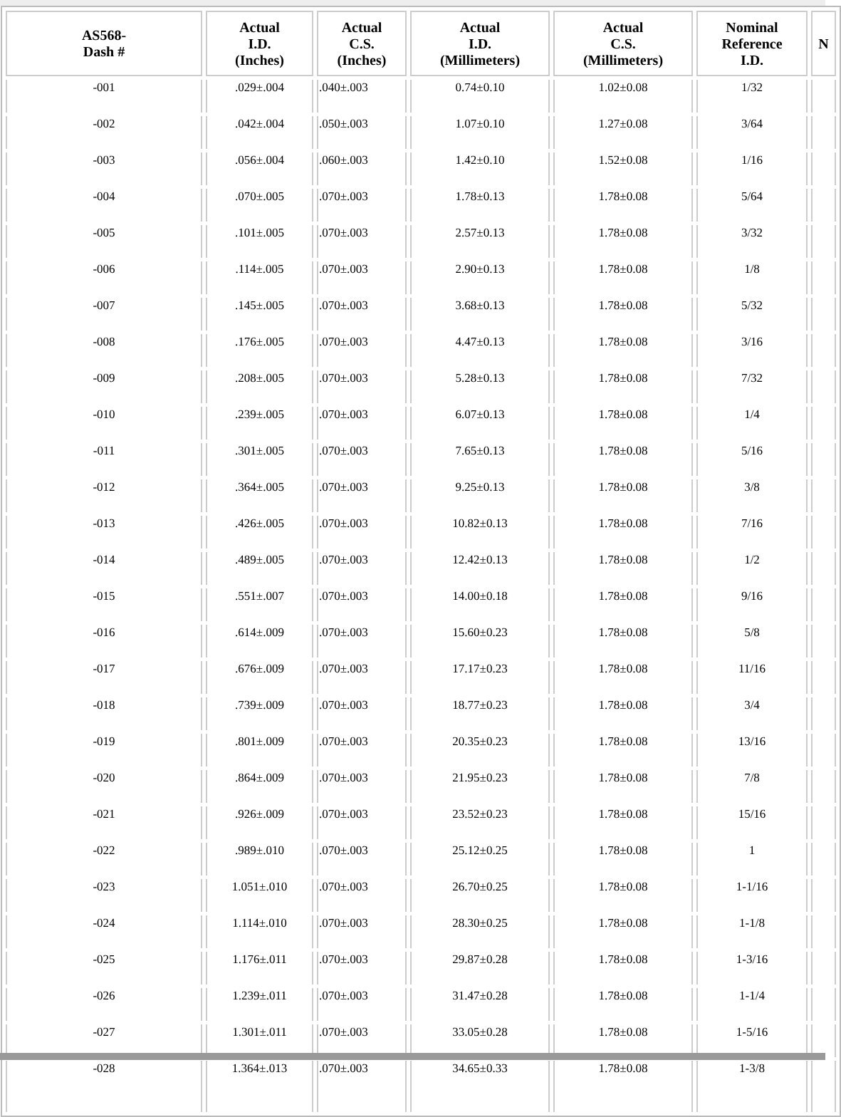| AS568- Dash # | Actual I.D. (Inches) | Actual C.S. (Inches) | Actual I.D. (Millimeters) | Actual C.S. (Millimeters) | Nominal Reference I.D. | N |
| --- | --- | --- | --- | --- | --- | --- |
| -001 | .029±.004 | .040±.003 | 0.74±0.10 | 1.02±0.08 | 1/32 | |
| -002 | .042±.004 | .050±.003 | 1.07±0.10 | 1.27±0.08 | 3/64 | |
| -003 | .056±.004 | .060±.003 | 1.42±0.10 | 1.52±0.08 | 1/16 | |
| -004 | .070±.005 | .070±.003 | 1.78±0.13 | 1.78±0.08 | 5/64 | |
| -005 | .101±.005 | .070±.003 | 2.57±0.13 | 1.78±0.08 | 3/32 | |
| -006 | .114±.005 | .070±.003 | 2.90±0.13 | 1.78±0.08 | 1/8 | |
| -007 | .145±.005 | .070±.003 | 3.68±0.13 | 1.78±0.08 | 5/32 | |
| -008 | .176±.005 | .070±.003 | 4.47±0.13 | 1.78±0.08 | 3/16 | |
| -009 | .208±.005 | .070±.003 | 5.28±0.13 | 1.78±0.08 | 7/32 | |
| -010 | .239±.005 | .070±.003 | 6.07±0.13 | 1.78±0.08 | 1/4 | |
| -011 | .301±.005 | .070±.003 | 7.65±0.13 | 1.78±0.08 | 5/16 | |
| -012 | .364±.005 | .070±.003 | 9.25±0.13 | 1.78±0.08 | 3/8 | |
| -013 | .426±.005 | .070±.003 | 10.82±0.13 | 1.78±0.08 | 7/16 | |
| -014 | .489±.005 | .070±.003 | 12.42±0.13 | 1.78±0.08 | 1/2 | |
| -015 | .551±.007 | .070±.003 | 14.00±0.18 | 1.78±0.08 | 9/16 | |
| -016 | .614±.009 | .070±.003 | 15.60±0.23 | 1.78±0.08 | 5/8 | |
| -017 | .676±.009 | .070±.003 | 17.17±0.23 | 1.78±0.08 | 11/16 | |
| -018 | .739±.009 | .070±.003 | 18.77±0.23 | 1.78±0.08 | 3/4 | |
| -019 | .801±.009 | .070±.003 | 20.35±0.23 | 1.78±0.08 | 13/16 | |
| -020 | .864±.009 | .070±.003 | 21.95±0.23 | 1.78±0.08 | 7/8 | |
| -021 | .926±.009 | .070±.003 | 23.52±0.23 | 1.78±0.08 | 15/16 | |
| -022 | .989±.010 | .070±.003 | 25.12±0.25 | 1.78±0.08 | 1 | |
| -023 | 1.051±.010 | .070±.003 | 26.70±0.25 | 1.78±0.08 | 1-1/16 | |
| -024 | 1.114±.010 | .070±.003 | 28.30±0.25 | 1.78±0.08 | 1-1/8 | |
| -025 | 1.176±.011 | .070±.003 | 29.87±0.28 | 1.78±0.08 | 1-3/16 | |
| -026 | 1.239±.011 | .070±.003 | 31.47±0.28 | 1.78±0.08 | 1-1/4 | |
| -027 | 1.301±.011 | .070±.003 | 33.05±0.28 | 1.78±0.08 | 1-5/16 | |
| -028 | 1.364±.013 | .070±.003 | 34.65±0.33 | 1.78±0.08 | 1-3/8 | |